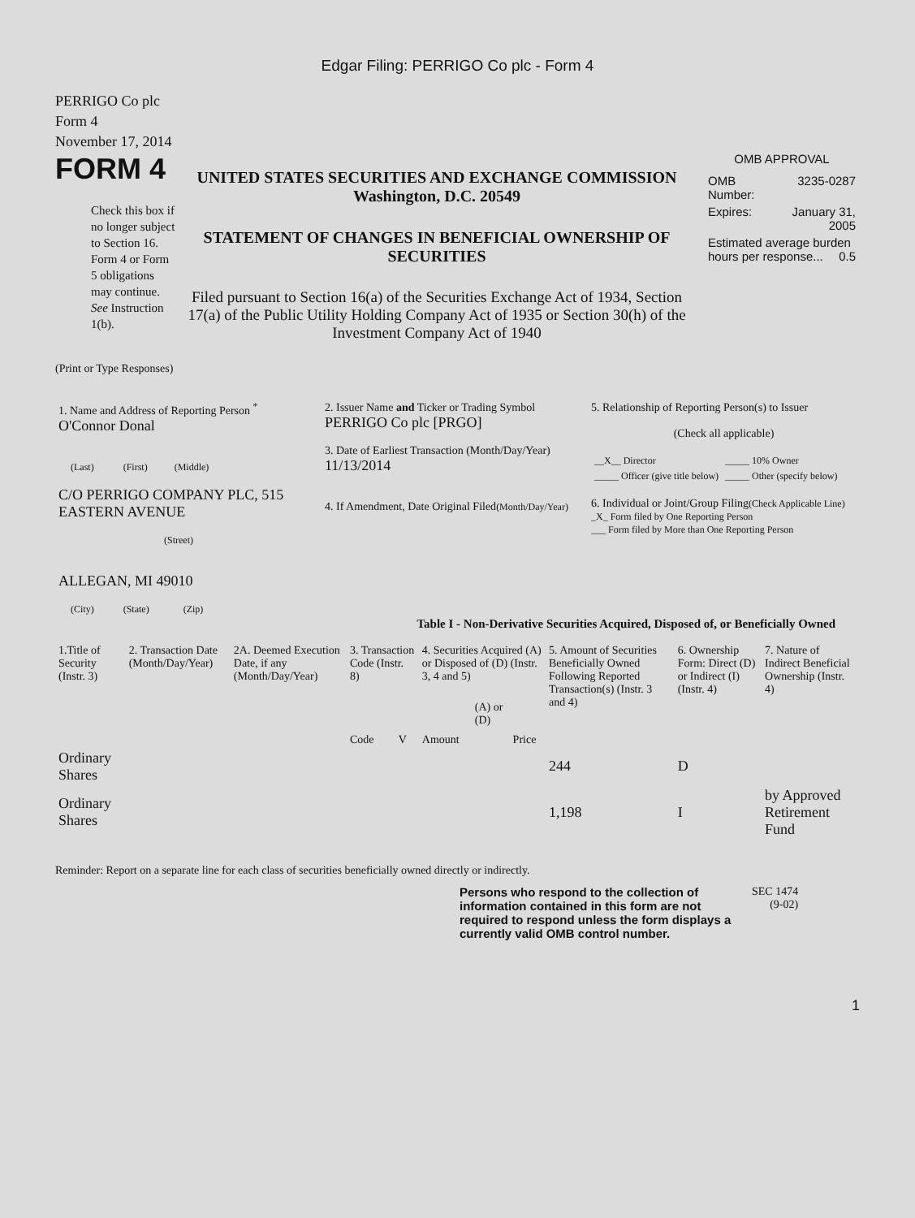Edgar Filing: PERRIGO Co plc - Form 4
PERRIGO Co plc
Form 4
November 17, 2014
FORM 4
Check this box if no longer subject to Section 16. Form 4 or Form 5 obligations may continue. See Instruction 1(b).
UNITED STATES SECURITIES AND EXCHANGE COMMISSION
Washington, D.C. 20549
STATEMENT OF CHANGES IN BENEFICIAL OWNERSHIP OF SECURITIES
Filed pursuant to Section 16(a) of the Securities Exchange Act of 1934, Section 17(a) of the Public Utility Holding Company Act of 1935 or Section 30(h) of the Investment Company Act of 1940
OMB APPROVAL
| OMB Number: | 3235-0287 |
| Expires: | January 31, 2005 |
| Estimated average burden hours per response... 0.5 | |
(Print or Type Responses)
| 1. Name and Address of Reporting Person <sup>*</sup> O'Connor Donal (Last) (First) (Middle) C/O PERRIGO COMPANY PLC, 515 EASTERN AVENUE (Street) ALLEGAN, MI 49010 (City) (State) (Zip) | 2. Issuer Name and Ticker or Trading Symbol PERRIGO Co plc [PRGO] 3. Date of Earliest Transaction (Month/Day/Year) 11/13/2014 4. If Amendment, Date Original Filed (Month/Day/Year) | 5. Relationship of Reporting Person(s) to Issuer (Check all applicable) / __X__ Director / _____ 10% Owner / / _____ Officer (give title below) / _____ Other (specify below) / 6. Individual or Joint/Group Filing (Check Applicable Line) _X_ Form filed by One Reporting Person ___ Form filed by More than One Reporting Person |
Table I - Non-Derivative Securities Acquired, Disposed of, or Beneficially Owned
| 1.Title of Security (Instr. 3) | 2. Transaction Date (Month/Day/Year) | 2A. Deemed Execution Date, if any (Month/Day/Year) | 3. Transaction Code (Instr. 8) | | 4. Securities Acquired (A) or Disposed of (D) (Instr. 3, 4 and 5) | | | 5. Amount of Securities Beneficially Owned Following Reported Transaction(s) (Instr. 3 and 4) | 6. Ownership Form: Direct (D) or Indirect (I) (Instr. 4) | 7. Nature of Indirect Beneficial Ownership (Instr. 4) |
| --- | --- | --- | --- | --- | --- | --- | --- | --- | --- | --- |
| | | | Code | V | Amount | (A) or (D) | Price | | | |
| Ordinary Shares | | | | | | | | 244 | D | |
| Ordinary Shares | | | | | | | | 1,198 | I | by Approved Retirement Fund |
Reminder: Report on a separate line for each class of securities beneficially owned directly or indirectly.
Persons who respond to the collection of information contained in this form are not required to respond unless the form displays a currently valid OMB control number.
SEC 1474
(9-02)
1